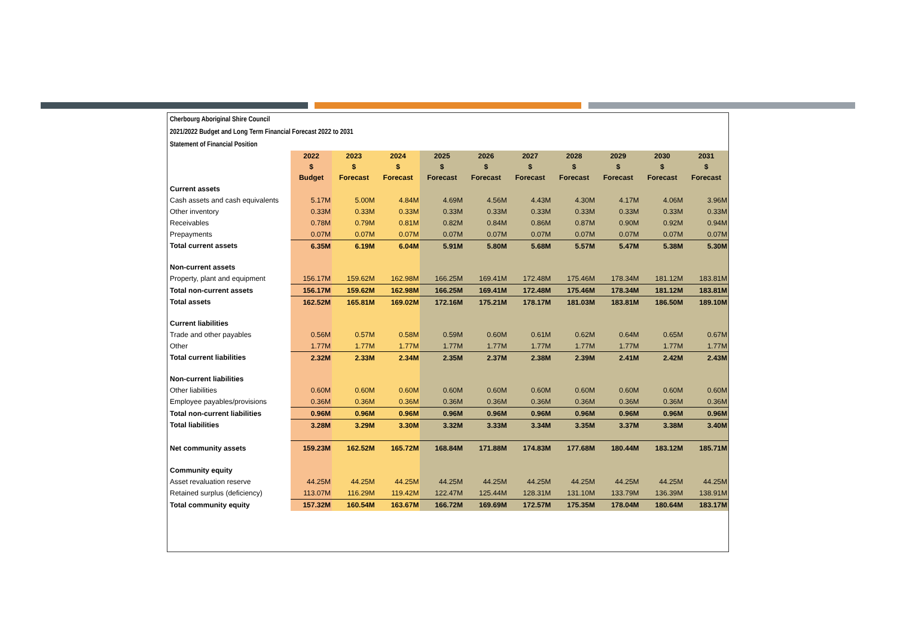Cherbourg Aboriginal Shire Council
2021/2022 Budget and Long Term Financial Forecast 2022 to 2031
Statement of Financial Position
| | 2022 | 2023 | 2024 | 2025 | 2026 | 2027 | 2028 | 2029 | 2030 | 2031 |
| --- | --- | --- | --- | --- | --- | --- | --- | --- | --- | --- |
| | $ | $ | $ | $ | $ | $ | $ | $ | $ | $ |
| | Budget | Forecast | Forecast | Forecast | Forecast | Forecast | Forecast | Forecast | Forecast | Forecast |
| Current assets | | | | | | | | | | |
| Cash assets and cash equivalents | 5.17M | 5.00M | 4.84M | 4.69M | 4.56M | 4.43M | 4.30M | 4.17M | 4.06M | 3.96M |
| Other inventory | 0.33M | 0.33M | 0.33M | 0.33M | 0.33M | 0.33M | 0.33M | 0.33M | 0.33M | 0.33M |
| Receivables | 0.78M | 0.79M | 0.81M | 0.82M | 0.84M | 0.86M | 0.87M | 0.90M | 0.92M | 0.94M |
| Prepayments | 0.07M | 0.07M | 0.07M | 0.07M | 0.07M | 0.07M | 0.07M | 0.07M | 0.07M | 0.07M |
| Total current assets | 6.35M | 6.19M | 6.04M | 5.91M | 5.80M | 5.68M | 5.57M | 5.47M | 5.38M | 5.30M |
| Non-current assets | | | | | | | | | | |
| Property, plant and equipment | 156.17M | 159.62M | 162.98M | 166.25M | 169.41M | 172.48M | 175.46M | 178.34M | 181.12M | 183.81M |
| Total non-current assets | 156.17M | 159.62M | 162.98M | 166.25M | 169.41M | 172.48M | 175.46M | 178.34M | 181.12M | 183.81M |
| Total assets | 162.52M | 165.81M | 169.02M | 172.16M | 175.21M | 178.17M | 181.03M | 183.81M | 186.50M | 189.10M |
| Current liabilities | | | | | | | | | | |
| Trade and other payables | 0.56M | 0.57M | 0.58M | 0.59M | 0.60M | 0.61M | 0.62M | 0.64M | 0.65M | 0.67M |
| Other | 1.77M | 1.77M | 1.77M | 1.77M | 1.77M | 1.77M | 1.77M | 1.77M | 1.77M | 1.77M |
| Total current liabilities | 2.32M | 2.33M | 2.34M | 2.35M | 2.37M | 2.38M | 2.39M | 2.41M | 2.42M | 2.43M |
| Non-current liabilities | | | | | | | | | | |
| Other liabilities | 0.60M | 0.60M | 0.60M | 0.60M | 0.60M | 0.60M | 0.60M | 0.60M | 0.60M | 0.60M |
| Employee payables/provisions | 0.36M | 0.36M | 0.36M | 0.36M | 0.36M | 0.36M | 0.36M | 0.36M | 0.36M | 0.36M |
| Total non-current liabilities | 0.96M | 0.96M | 0.96M | 0.96M | 0.96M | 0.96M | 0.96M | 0.96M | 0.96M | 0.96M |
| Total liabilities | 3.28M | 3.29M | 3.30M | 3.32M | 3.33M | 3.34M | 3.35M | 3.37M | 3.38M | 3.40M |
| Net community assets | 159.23M | 162.52M | 165.72M | 168.84M | 171.88M | 174.83M | 177.68M | 180.44M | 183.12M | 185.71M |
| Community equity | | | | | | | | | | |
| Asset revaluation reserve | 44.25M | 44.25M | 44.25M | 44.25M | 44.25M | 44.25M | 44.25M | 44.25M | 44.25M | 44.25M |
| Retained surplus (deficiency) | 113.07M | 116.29M | 119.42M | 122.47M | 125.44M | 128.31M | 131.10M | 133.79M | 136.39M | 138.91M |
| Total community equity | 157.32M | 160.54M | 163.67M | 166.72M | 169.69M | 172.57M | 175.35M | 178.04M | 180.64M | 183.17M |